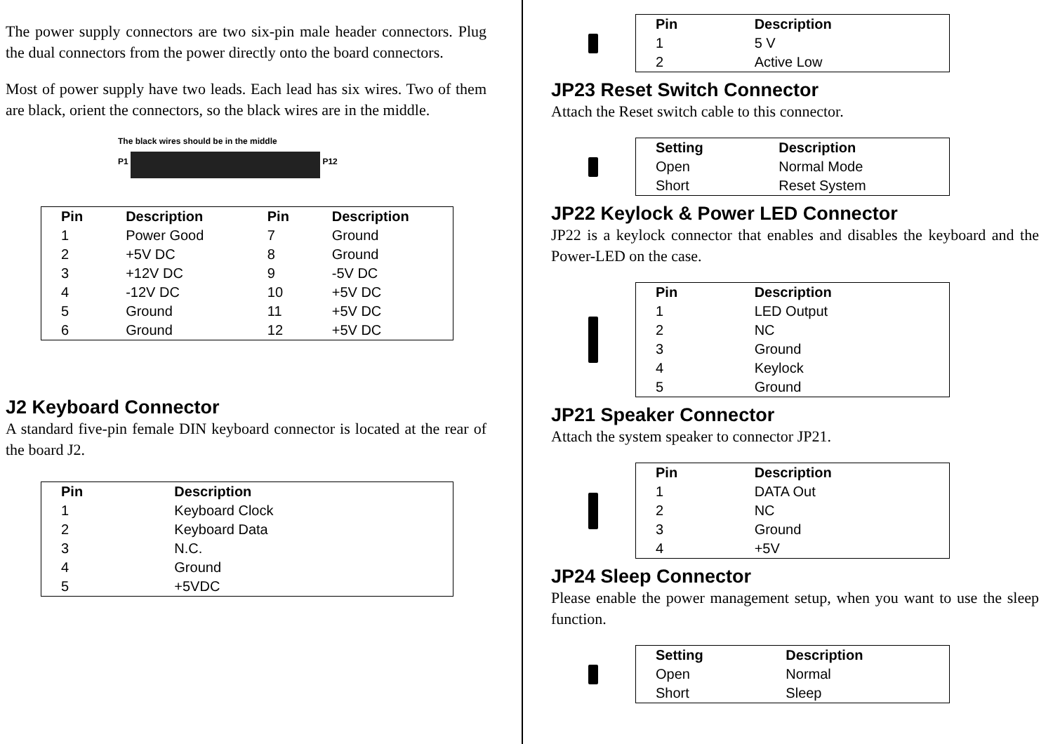The power supply connectors are two six-pin male header connectors. Plug the dual connectors from the power directly onto the board connectors.
Most of power supply have two leads. Each lead has six wires. Two of them are black, orient the connectors, so the black wires are in the middle.
The black wires should be in the middle
P1 P12
| Pin | Description | Pin | Description |
| --- | --- | --- | --- |
| 1 | Power Good | 7 | Ground |
| 2 | +5V DC | 8 | Ground |
| 3 | +12V DC | 9 | -5V DC |
| 4 | -12V DC | 10 | +5V DC |
| 5 | Ground | 11 | +5V DC |
| 6 | Ground | 12 | +5V DC |
J2 Keyboard Connector
A standard five-pin female DIN keyboard connector is located at the rear of the board J2.
| Pin | Description |
| --- | --- |
| 1 | Keyboard Clock |
| 2 | Keyboard Data |
| 3 | N.C. |
| 4 | Ground |
| 5 | +5VDC |
| Pin | Description |
| --- | --- |
| 1 | 5 V |
| 2 | Active Low |
JP23 Reset Switch Connector
Attach the Reset switch cable to this connector.
| Setting | Description |
| --- | --- |
| Open | Normal Mode |
| Short | Reset System |
JP22 Keylock & Power LED Connector
JP22 is a keylock connector that enables and disables the keyboard and the Power-LED on the case.
| Pin | Description |
| --- | --- |
| 1 | LED Output |
| 2 | NC |
| 3 | Ground |
| 4 | Keylock |
| 5 | Ground |
JP21 Speaker Connector
Attach the system speaker to connector JP21.
| Pin | Description |
| --- | --- |
| 1 | DATA Out |
| 2 | NC |
| 3 | Ground |
| 4 | +5V |
JP24 Sleep Connector
Please enable the power management setup, when you want to use the sleep function.
| Setting | Description |
| --- | --- |
| Open | Normal |
| Short | Sleep |